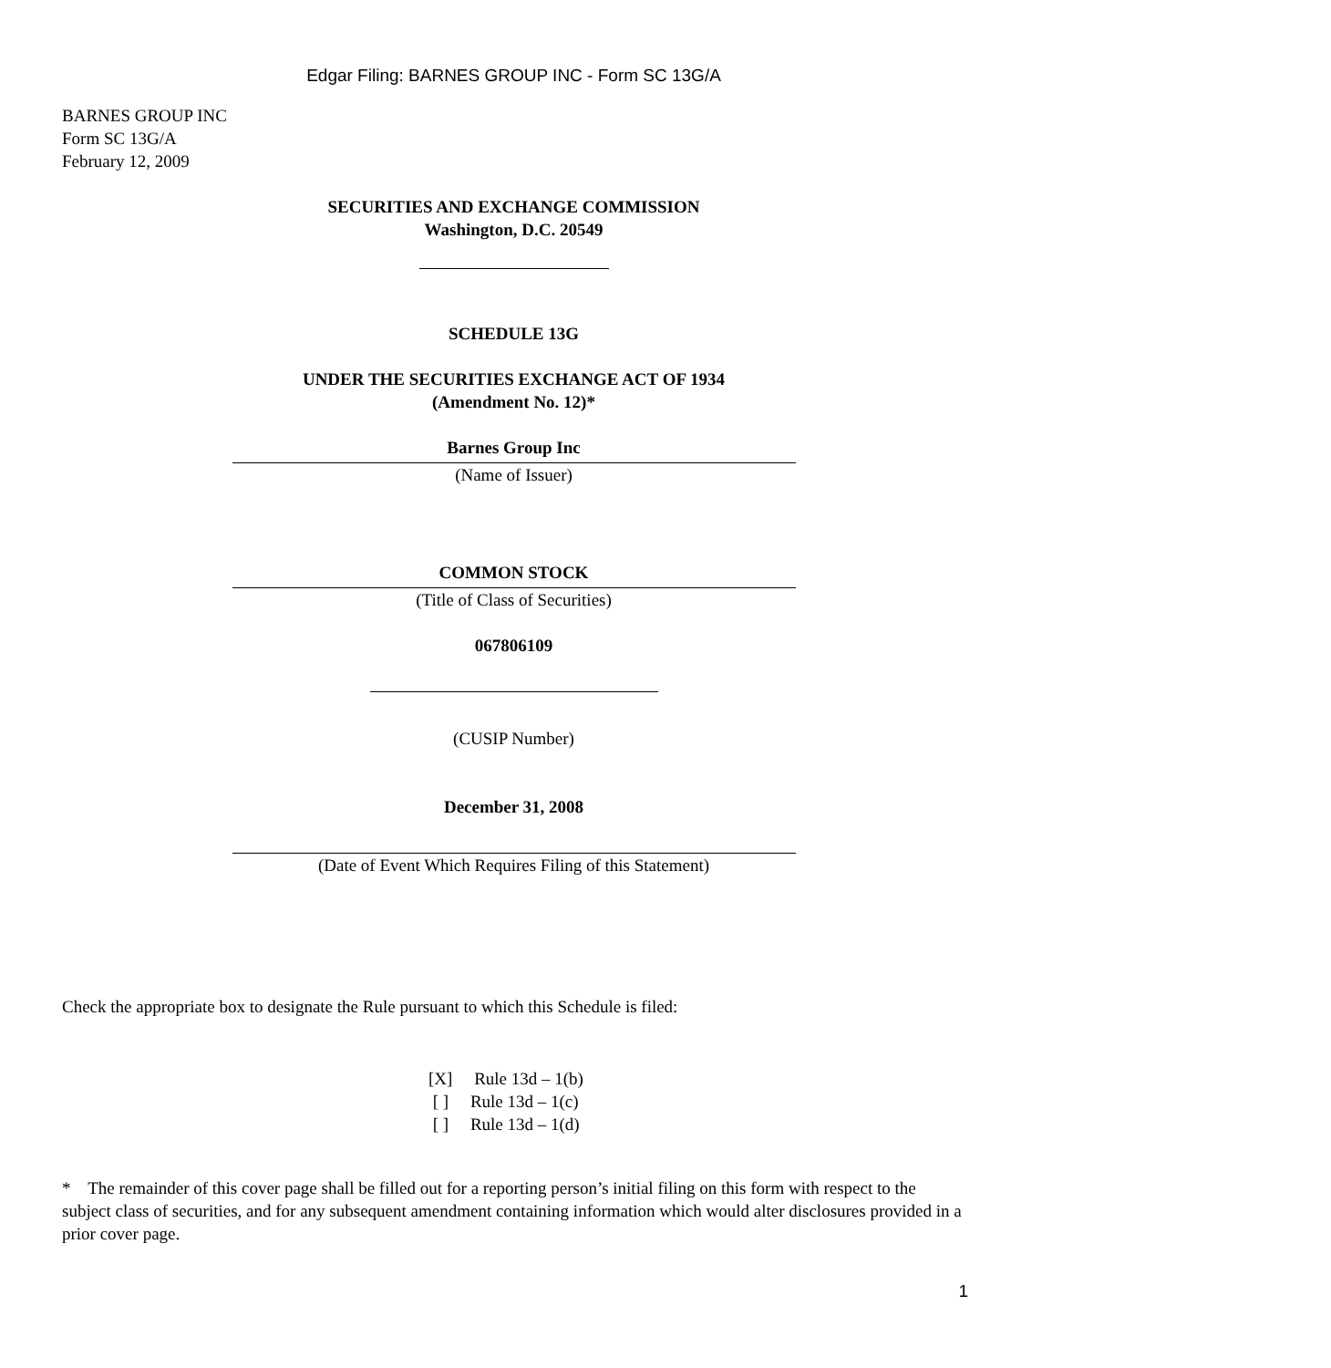Edgar Filing: BARNES GROUP INC - Form SC 13G/A
BARNES GROUP INC
Form SC 13G/A
February 12, 2009
SECURITIES AND EXCHANGE COMMISSION
Washington, D.C. 20549
SCHEDULE 13G
UNDER THE SECURITIES EXCHANGE ACT OF 1934
(Amendment No. 12)*
Barnes Group Inc
(Name of Issuer)
COMMON STOCK
(Title of Class of Securities)
067806109
(CUSIP Number)
December 31, 2008
(Date of Event Which Requires Filing of this Statement)
Check the appropriate box to designate the Rule pursuant to which this Schedule is filed:
[X] Rule 13d – 1(b)
[ ] Rule 13d – 1(c)
[ ] Rule 13d – 1(d)
* The remainder of this cover page shall be filled out for a reporting person’s initial filing on this form with respect to the subject class of securities, and for any subsequent amendment containing information which would alter disclosures provided in a prior cover page.
1